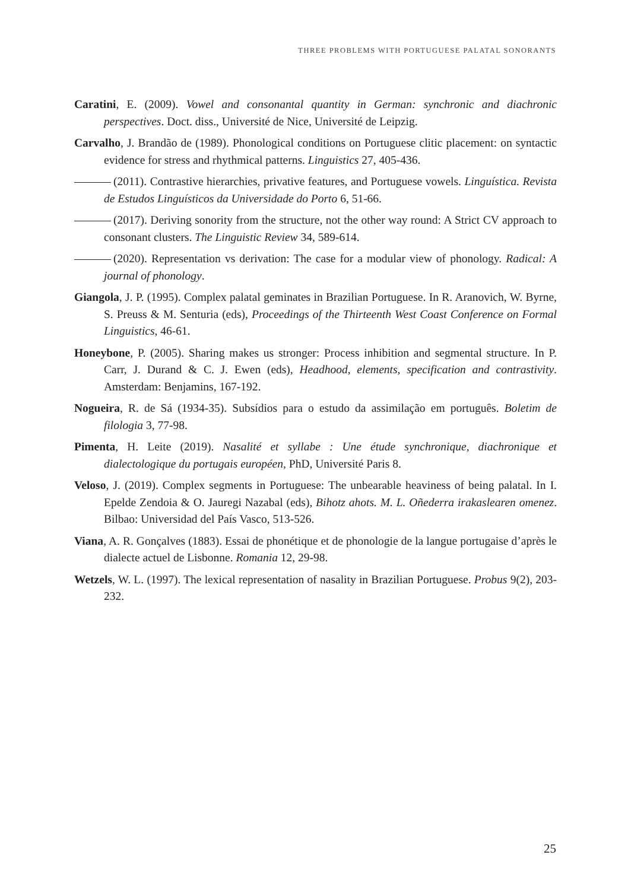THREE PROBLEMS WITH PORTUGUESE PALATAL SONORANTS
Caratini, E. (2009). Vowel and consonantal quantity in German: synchronic and diachronic perspectives. Doct. diss., Université de Nice, Université de Leipzig.
Carvalho, J. Brandão de (1989). Phonological conditions on Portuguese clitic placement: on syntactic evidence for stress and rhythmical patterns. Linguistics 27, 405-436.
(2011). Contrastive hierarchies, privative features, and Portuguese vowels. Linguística. Revista de Estudos Linguísticos da Universidade do Porto 6, 51-66.
(2017). Deriving sonority from the structure, not the other way round: A Strict CV approach to consonant clusters. The Linguistic Review 34, 589-614.
(2020). Representation vs derivation: The case for a modular view of phonology. Radical: A journal of phonology.
Giangola, J. P. (1995). Complex palatal geminates in Brazilian Portuguese. In R. Aranovich, W. Byrne, S. Preuss & M. Senturia (eds), Proceedings of the Thirteenth West Coast Conference on Formal Linguistics, 46-61.
Honeybone, P. (2005). Sharing makes us stronger: Process inhibition and segmental structure. In P. Carr, J. Durand & C. J. Ewen (eds), Headhood, elements, specification and contrastivity. Amsterdam: Benjamins, 167-192.
Nogueira, R. de Sá (1934-35). Subsídios para o estudo da assimilação em português. Boletim de filologia 3, 77-98.
Pimenta, H. Leite (2019). Nasalité et syllabe : Une étude synchronique, diachronique et dialectologique du portugais européen, PhD, Université Paris 8.
Veloso, J. (2019). Complex segments in Portuguese: The unbearable heaviness of being palatal. In I. Epelde Zendoia & O. Jauregi Nazabal (eds), Bihotz ahots. M. L. Oñederra irakaslearen omenez. Bilbao: Universidad del País Vasco, 513-526.
Viana, A. R. Gonçalves (1883). Essai de phonétique et de phonologie de la langue portugaise d’après le dialecte actuel de Lisbonne. Romania 12, 29-98.
Wetzels, W. L. (1997). The lexical representation of nasality in Brazilian Portuguese. Probus 9(2), 203-232.
25